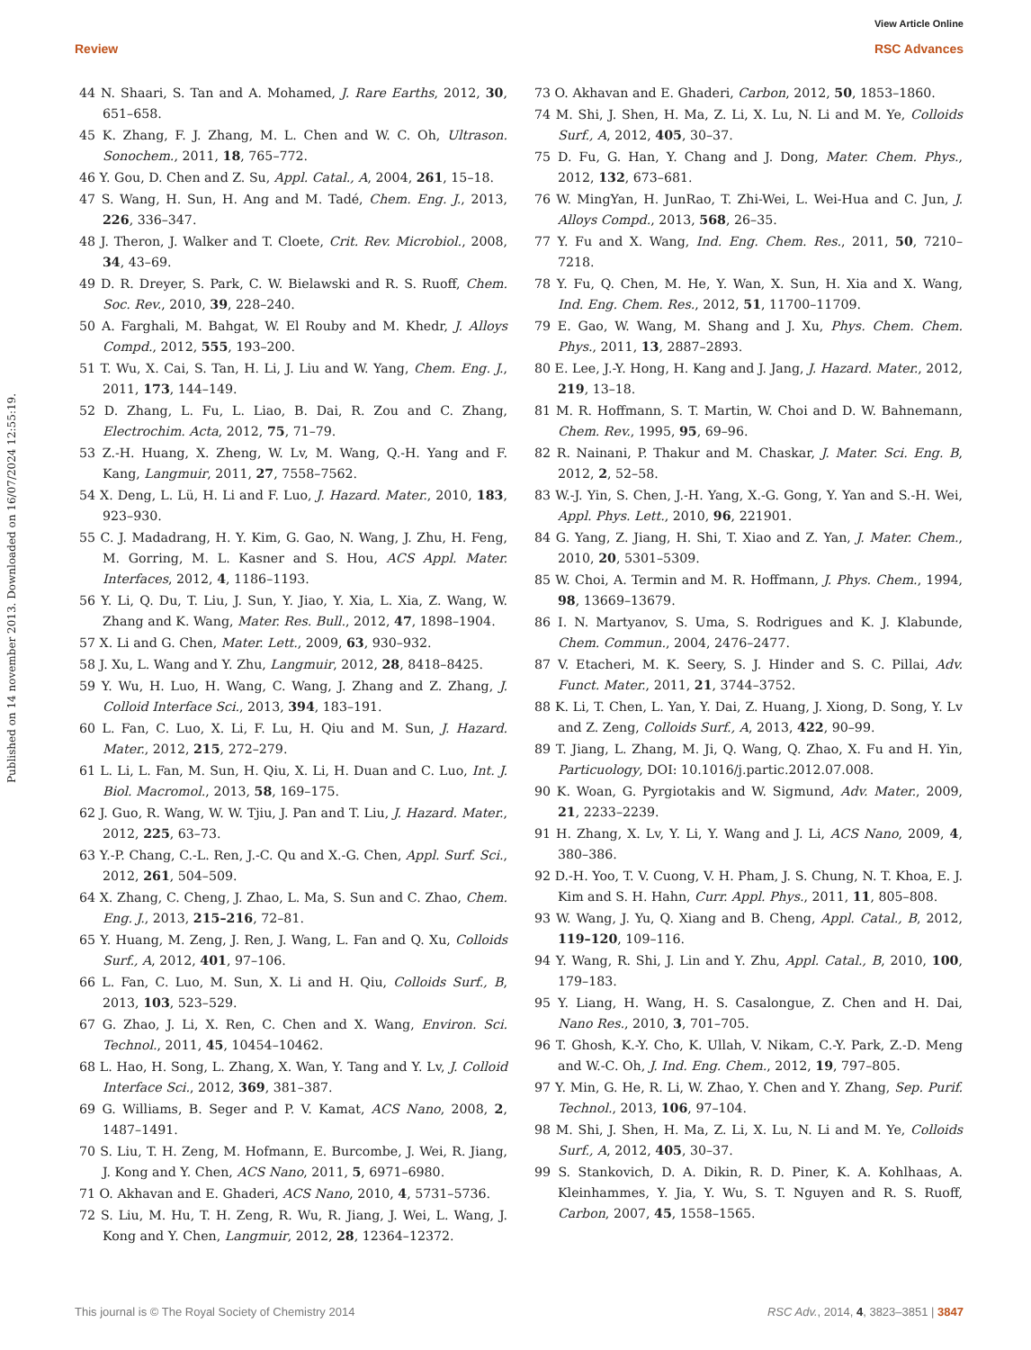View Article Online
Review RSC Advances
Published on 14 november 2013. Downloaded on 16/07/2024 12:55:19.
44 N. Shaari, S. Tan and A. Mohamed, J. Rare Earths, 2012, 30, 651–658.
45 K. Zhang, F. J. Zhang, M. L. Chen and W. C. Oh, Ultrason. Sonochem., 2011, 18, 765–772.
46 Y. Gou, D. Chen and Z. Su, Appl. Catal., A, 2004, 261, 15–18.
47 S. Wang, H. Sun, H. Ang and M. Tadé, Chem. Eng. J., 2013, 226, 336–347.
48 J. Theron, J. Walker and T. Cloete, Crit. Rev. Microbiol., 2008, 34, 43–69.
49 D. R. Dreyer, S. Park, C. W. Bielawski and R. S. Ruoff, Chem. Soc. Rev., 2010, 39, 228–240.
50 A. Farghali, M. Bahgat, W. El Rouby and M. Khedr, J. Alloys Compd., 2012, 555, 193–200.
51 T. Wu, X. Cai, S. Tan, H. Li, J. Liu and W. Yang, Chem. Eng. J., 2011, 173, 144–149.
52 D. Zhang, L. Fu, L. Liao, B. Dai, R. Zou and C. Zhang, Electrochim. Acta, 2012, 75, 71–79.
53 Z.-H. Huang, X. Zheng, W. Lv, M. Wang, Q.-H. Yang and F. Kang, Langmuir, 2011, 27, 7558–7562.
54 X. Deng, L. Lü, H. Li and F. Luo, J. Hazard. Mater., 2010, 183, 923–930.
55 C. J. Madadrang, H. Y. Kim, G. Gao, N. Wang, J. Zhu, H. Feng, M. Gorring, M. L. Kasner and S. Hou, ACS Appl. Mater. Interfaces, 2012, 4, 1186–1193.
56 Y. Li, Q. Du, T. Liu, J. Sun, Y. Jiao, Y. Xia, L. Xia, Z. Wang, W. Zhang and K. Wang, Mater. Res. Bull., 2012, 47, 1898–1904.
57 X. Li and G. Chen, Mater. Lett., 2009, 63, 930–932.
58 J. Xu, L. Wang and Y. Zhu, Langmuir, 2012, 28, 8418–8425.
59 Y. Wu, H. Luo, H. Wang, C. Wang, J. Zhang and Z. Zhang, J. Colloid Interface Sci., 2013, 394, 183–191.
60 L. Fan, C. Luo, X. Li, F. Lu, H. Qiu and M. Sun, J. Hazard. Mater., 2012, 215, 272–279.
61 L. Li, L. Fan, M. Sun, H. Qiu, X. Li, H. Duan and C. Luo, Int. J. Biol. Macromol., 2013, 58, 169–175.
62 J. Guo, R. Wang, W. W. Tjiu, J. Pan and T. Liu, J. Hazard. Mater., 2012, 225, 63–73.
63 Y.-P. Chang, C.-L. Ren, J.-C. Qu and X.-G. Chen, Appl. Surf. Sci., 2012, 261, 504–509.
64 X. Zhang, C. Cheng, J. Zhao, L. Ma, S. Sun and C. Zhao, Chem. Eng. J., 2013, 215–216, 72–81.
65 Y. Huang, M. Zeng, J. Ren, J. Wang, L. Fan and Q. Xu, Colloids Surf., A, 2012, 401, 97–106.
66 L. Fan, C. Luo, M. Sun, X. Li and H. Qiu, Colloids Surf., B, 2013, 103, 523–529.
67 G. Zhao, J. Li, X. Ren, C. Chen and X. Wang, Environ. Sci. Technol., 2011, 45, 10454–10462.
68 L. Hao, H. Song, L. Zhang, X. Wan, Y. Tang and Y. Lv, J. Colloid Interface Sci., 2012, 369, 381–387.
69 G. Williams, B. Seger and P. V. Kamat, ACS Nano, 2008, 2, 1487–1491.
70 S. Liu, T. H. Zeng, M. Hofmann, E. Burcombe, J. Wei, R. Jiang, J. Kong and Y. Chen, ACS Nano, 2011, 5, 6971–6980.
71 O. Akhavan and E. Ghaderi, ACS Nano, 2010, 4, 5731–5736.
72 S. Liu, M. Hu, T. H. Zeng, R. Wu, R. Jiang, J. Wei, L. Wang, J. Kong and Y. Chen, Langmuir, 2012, 28, 12364–12372.
73 O. Akhavan and E. Ghaderi, Carbon, 2012, 50, 1853–1860.
74 M. Shi, J. Shen, H. Ma, Z. Li, X. Lu, N. Li and M. Ye, Colloids Surf., A, 2012, 405, 30–37.
75 D. Fu, G. Han, Y. Chang and J. Dong, Mater. Chem. Phys., 2012, 132, 673–681.
76 W. MingYan, H. JunRao, T. Zhi-Wei, L. Wei-Hua and C. Jun, J. Alloys Compd., 2013, 568, 26–35.
77 Y. Fu and X. Wang, Ind. Eng. Chem. Res., 2011, 50, 7210–7218.
78 Y. Fu, Q. Chen, M. He, Y. Wan, X. Sun, H. Xia and X. Wang, Ind. Eng. Chem. Res., 2012, 51, 11700–11709.
79 E. Gao, W. Wang, M. Shang and J. Xu, Phys. Chem. Chem. Phys., 2011, 13, 2887–2893.
80 E. Lee, J.-Y. Hong, H. Kang and J. Jang, J. Hazard. Mater., 2012, 219, 13–18.
81 M. R. Hoffmann, S. T. Martin, W. Choi and D. W. Bahnemann, Chem. Rev., 1995, 95, 69–96.
82 R. Nainani, P. Thakur and M. Chaskar, J. Mater. Sci. Eng. B, 2012, 2, 52–58.
83 W.-J. Yin, S. Chen, J.-H. Yang, X.-G. Gong, Y. Yan and S.-H. Wei, Appl. Phys. Lett., 2010, 96, 221901.
84 G. Yang, Z. Jiang, H. Shi, T. Xiao and Z. Yan, J. Mater. Chem., 2010, 20, 5301–5309.
85 W. Choi, A. Termin and M. R. Hoffmann, J. Phys. Chem., 1994, 98, 13669–13679.
86 I. N. Martyanov, S. Uma, S. Rodrigues and K. J. Klabunde, Chem. Commun., 2004, 2476–2477.
87 V. Etacheri, M. K. Seery, S. J. Hinder and S. C. Pillai, Adv. Funct. Mater., 2011, 21, 3744–3752.
88 K. Li, T. Chen, L. Yan, Y. Dai, Z. Huang, J. Xiong, D. Song, Y. Lv and Z. Zeng, Colloids Surf., A, 2013, 422, 90–99.
89 T. Jiang, L. Zhang, M. Ji, Q. Wang, Q. Zhao, X. Fu and H. Yin, Particuology, DOI: 10.1016/j.partic.2012.07.008.
90 K. Woan, G. Pyrgiotakis and W. Sigmund, Adv. Mater., 2009, 21, 2233–2239.
91 H. Zhang, X. Lv, Y. Li, Y. Wang and J. Li, ACS Nano, 2009, 4, 380–386.
92 D.-H. Yoo, T. V. Cuong, V. H. Pham, J. S. Chung, N. T. Khoa, E. J. Kim and S. H. Hahn, Curr. Appl. Phys., 2011, 11, 805–808.
93 W. Wang, J. Yu, Q. Xiang and B. Cheng, Appl. Catal., B, 2012, 119–120, 109–116.
94 Y. Wang, R. Shi, J. Lin and Y. Zhu, Appl. Catal., B, 2010, 100, 179–183.
95 Y. Liang, H. Wang, H. S. Casalongue, Z. Chen and H. Dai, Nano Res., 2010, 3, 701–705.
96 T. Ghosh, K.-Y. Cho, K. Ullah, V. Nikam, C.-Y. Park, Z.-D. Meng and W.-C. Oh, J. Ind. Eng. Chem., 2012, 19, 797–805.
97 Y. Min, G. He, R. Li, W. Zhao, Y. Chen and Y. Zhang, Sep. Purif. Technol., 2013, 106, 97–104.
98 M. Shi, J. Shen, H. Ma, Z. Li, X. Lu, N. Li and M. Ye, Colloids Surf., A, 2012, 405, 30–37.
99 S. Stankovich, D. A. Dikin, R. D. Piner, K. A. Kohlhaas, A. Kleinhammes, Y. Jia, Y. Wu, S. T. Nguyen and R. S. Ruoff, Carbon, 2007, 45, 1558–1565.
This journal is © The Royal Society of Chemistry 2014 RSC Adv., 2014, 4, 3823–3851 | 3847